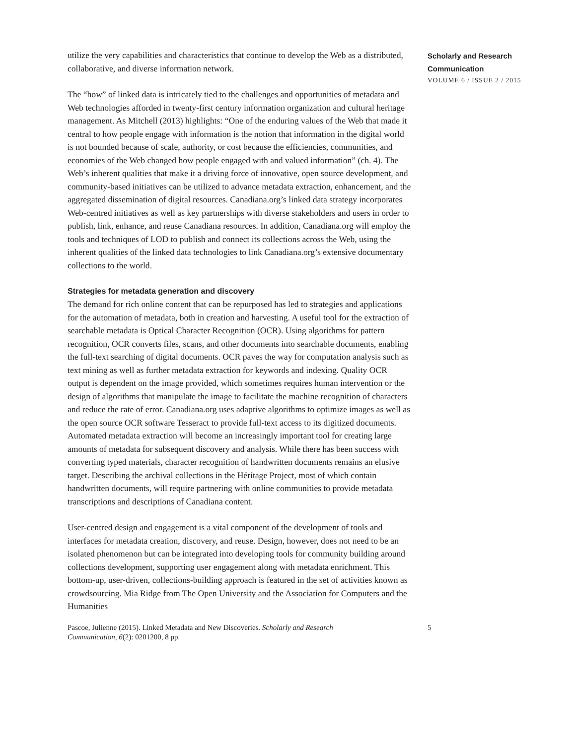utilize the very capabilities and characteristics that continue to develop the Web as a distributed, collaborative, and diverse information network.
The “how” of linked data is intricately tied to the challenges and opportunities of metadata and Web technologies afforded in twenty-first century information organization and cultural heritage management. As Mitchell (2013) highlights: “One of the enduring values of the Web that made it central to how people engage with information is the notion that information in the digital world is not bounded because of scale, authority, or cost because the efficiencies, communities, and economies of the Web changed how people engaged with and valued information” (ch. 4). The Web’s inherent qualities that make it a driving force of innovative, open source development, and community-based initiatives can be utilized to advance metadata extraction, enhancement, and the aggregated dissemination of digital resources. Canadiana.org’s linked data strategy incorporates Web-centred initiatives as well as key partnerships with diverse stakeholders and users in order to publish, link, enhance, and reuse Canadiana resources. In addition, Canadiana.org will employ the tools and techniques of LOD to publish and connect its collections across the Web, using the inherent qualities of the linked data technologies to link Canadiana.org’s extensive documentary collections to the world.
Strategies for metadata generation and discovery
The demand for rich online content that can be repurposed has led to strategies and applications for the automation of metadata, both in creation and harvesting. A useful tool for the extraction of searchable metadata is Optical Character Recognition (OCR). Using algorithms for pattern recognition, OCR converts files, scans, and other documents into searchable documents, enabling the full-text searching of digital documents. OCR paves the way for computation analysis such as text mining as well as further metadata extraction for keywords and indexing. Quality OCR output is dependent on the image provided, which sometimes requires human intervention or the design of algorithms that manipulate the image to facilitate the machine recognition of characters and reduce the rate of error. Canadiana.org uses adaptive algorithms to optimize images as well as the open source OCR software Tesseract to provide full-text access to its digitized documents. Automated metadata extraction will become an increasingly important tool for creating large amounts of metadata for subsequent discovery and analysis. While there has been success with converting typed materials, character recognition of handwritten documents remains an elusive target. Describing the archival collections in the Héritage Project, most of which contain handwritten documents, will require partnering with online communities to provide metadata transcriptions and descriptions of Canadiana content.
User-centred design and engagement is a vital component of the development of tools and interfaces for metadata creation, discovery, and reuse. Design, however, does not need to be an isolated phenomenon but can be integrated into developing tools for community building around collections development, supporting user engagement along with metadata enrichment. This bottom-up, user-driven, collections-building approach is featured in the set of activities known as crowdsourcing. Mia Ridge from The Open University and the Association for Computers and the Humanities
Scholarly and Research
Communication
VOLUME 6 / ISSUE 2 / 2015
Pascoe, Julienne (2015). Linked Metadata and New Discoveries. Scholarly and Research Communication, 6(2): 0201200, 8 pp.
5